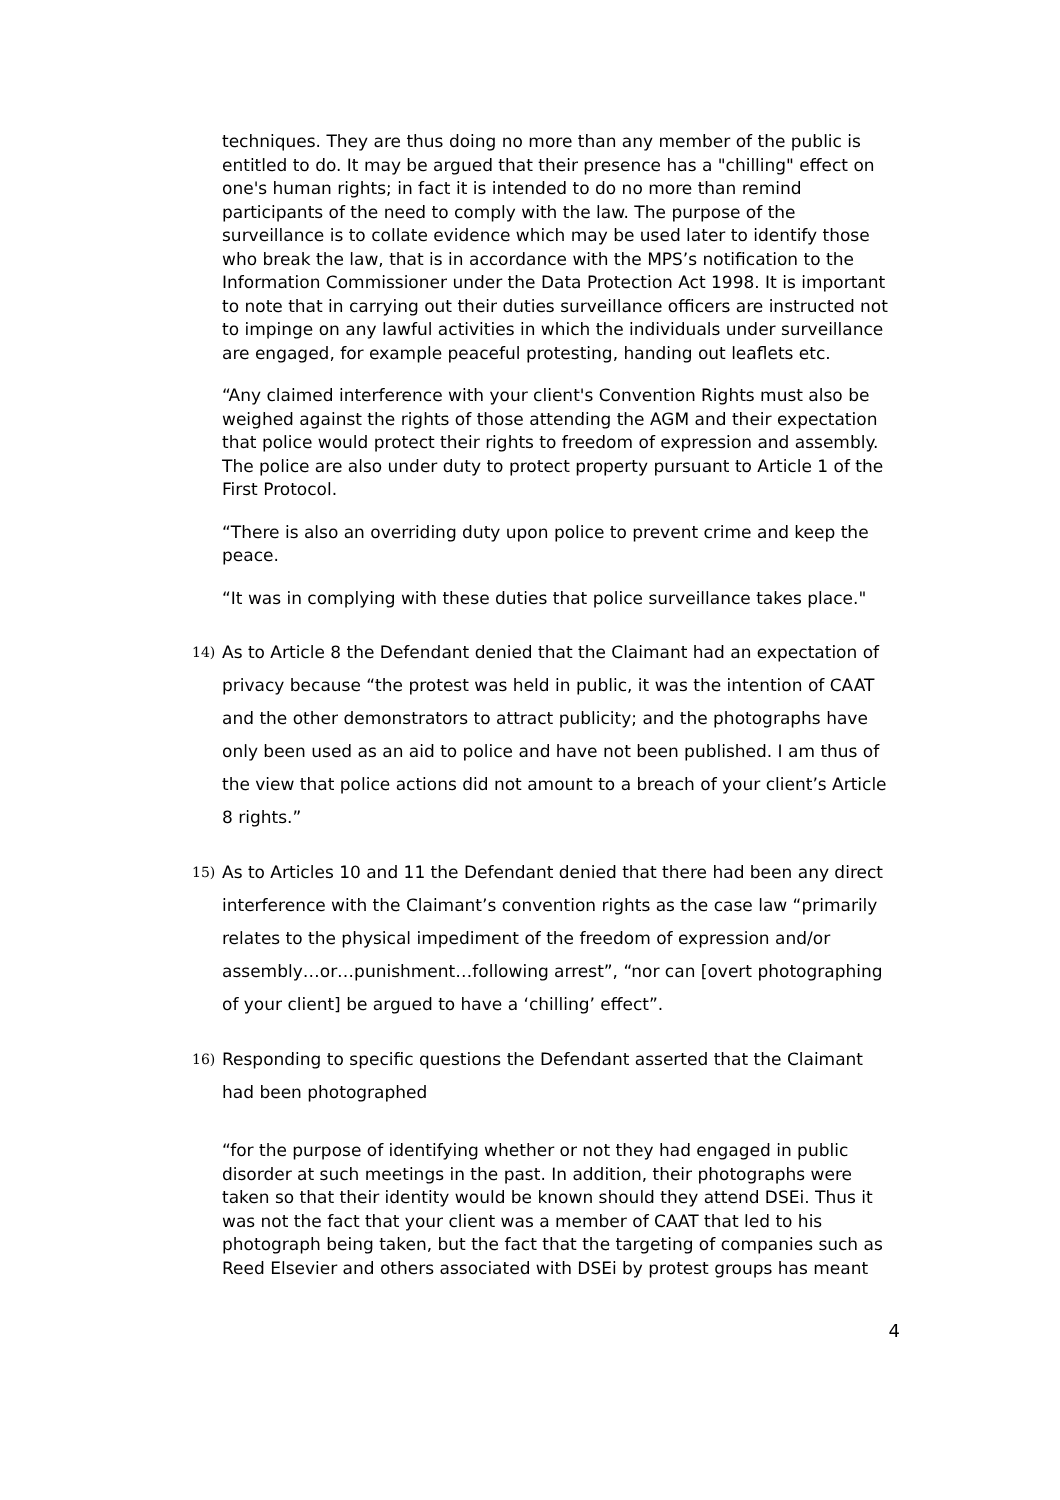techniques. They are thus doing no more than any member of the public is entitled to do. It may be argued that their presence has a "chilling" effect on one's human rights; in fact it is intended to do no more than remind participants of the need to comply with the law. The purpose of the surveillance is to collate evidence which may be used later to identify those who break the law, that is in accordance with the MPS’s notification to the Information Commissioner under the Data Protection Act 1998. It is important to note that in carrying out their duties surveillance officers are instructed not to impinge on any lawful activities in which the individuals under surveillance are engaged, for example peaceful protesting, handing out leaflets etc.
“Any claimed interference with your client's Convention Rights must also be weighed against the rights of those attending the AGM and their expectation that police would protect their rights to freedom of expression and assembly. The police are also under duty to protect property pursuant to Article 1 of the First Protocol.
“There is also an overriding duty upon police to prevent crime and keep the peace.
“It was in complying with these duties that police surveillance takes place."
14) As to Article 8 the Defendant denied that the Claimant had an expectation of privacy because “the protest was held in public, it was the intention of CAAT and the other demonstrators to attract publicity; and the photographs have only been used as an aid to police and have not been published. I am thus of the view that police actions did not amount to a breach of your client’s Article 8 rights.”
15) As to Articles 10 and 11 the Defendant denied that there had been any direct interference with the Claimant’s convention rights as the case law “primarily relates to the physical impediment of the freedom of expression and/or assembly…or…punishment…following arrest”, “nor can [overt photographing of your client] be argued to have a ‘chilling’ effect”.
16) Responding to specific questions the Defendant asserted that the Claimant had been photographed
“for the purpose of identifying whether or not they had engaged in public disorder at such meetings in the past. In addition, their photographs were taken so that their identity would be known should they attend DSEi. Thus it was not the fact that your client was a member of CAAT that led to his photograph being taken, but the fact that the targeting of companies such as Reed Elsevier and others associated with DSEi by protest groups has meant
4